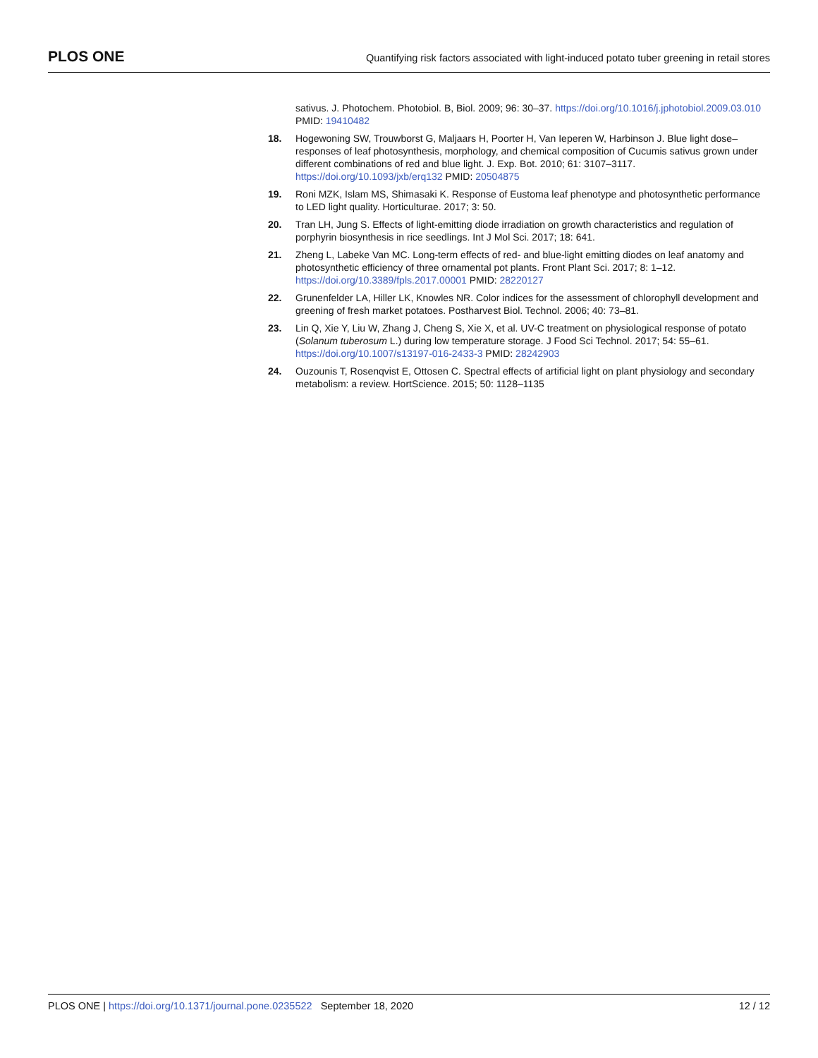PLOS ONE Quantifying risk factors associated with light-induced potato tuber greening in retail stores
sativus. J. Photochem. Photobiol. B, Biol. 2009; 96: 30–37. https://doi.org/10.1016/j.jphotobiol.2009.03.010 PMID: 19410482
18. Hogewoning SW, Trouwborst G, Maljaars H, Poorter H, Van Ieperen W, Harbinson J. Blue light dose–responses of leaf photosynthesis, morphology, and chemical composition of Cucumis sativus grown under different combinations of red and blue light. J. Exp. Bot. 2010; 61: 3107–3117. https://doi.org/10.1093/jxb/erq132 PMID: 20504875
19. Roni MZK, Islam MS, Shimasaki K. Response of Eustoma leaf phenotype and photosynthetic performance to LED light quality. Horticulturae. 2017; 3: 50.
20. Tran LH, Jung S. Effects of light-emitting diode irradiation on growth characteristics and regulation of porphyrin biosynthesis in rice seedlings. Int J Mol Sci. 2017; 18: 641.
21. Zheng L, Labeke Van MC. Long-term effects of red- and blue-light emitting diodes on leaf anatomy and photosynthetic efficiency of three ornamental pot plants. Front Plant Sci. 2017; 8: 1–12. https://doi.org/10.3389/fpls.2017.00001 PMID: 28220127
22. Grunenfelder LA, Hiller LK, Knowles NR. Color indices for the assessment of chlorophyll development and greening of fresh market potatoes. Postharvest Biol. Technol. 2006; 40: 73–81.
23. Lin Q, Xie Y, Liu W, Zhang J, Cheng S, Xie X, et al. UV-C treatment on physiological response of potato (Solanum tuberosum L.) during low temperature storage. J Food Sci Technol. 2017; 54: 55–61. https://doi.org/10.1007/s13197-016-2433-3 PMID: 28242903
24. Ouzounis T, Rosenqvist E, Ottosen C. Spectral effects of artificial light on plant physiology and secondary metabolism: a review. HortScience. 2015; 50: 1128–1135
PLOS ONE | https://doi.org/10.1371/journal.pone.0235522 September 18, 2020 12 / 12